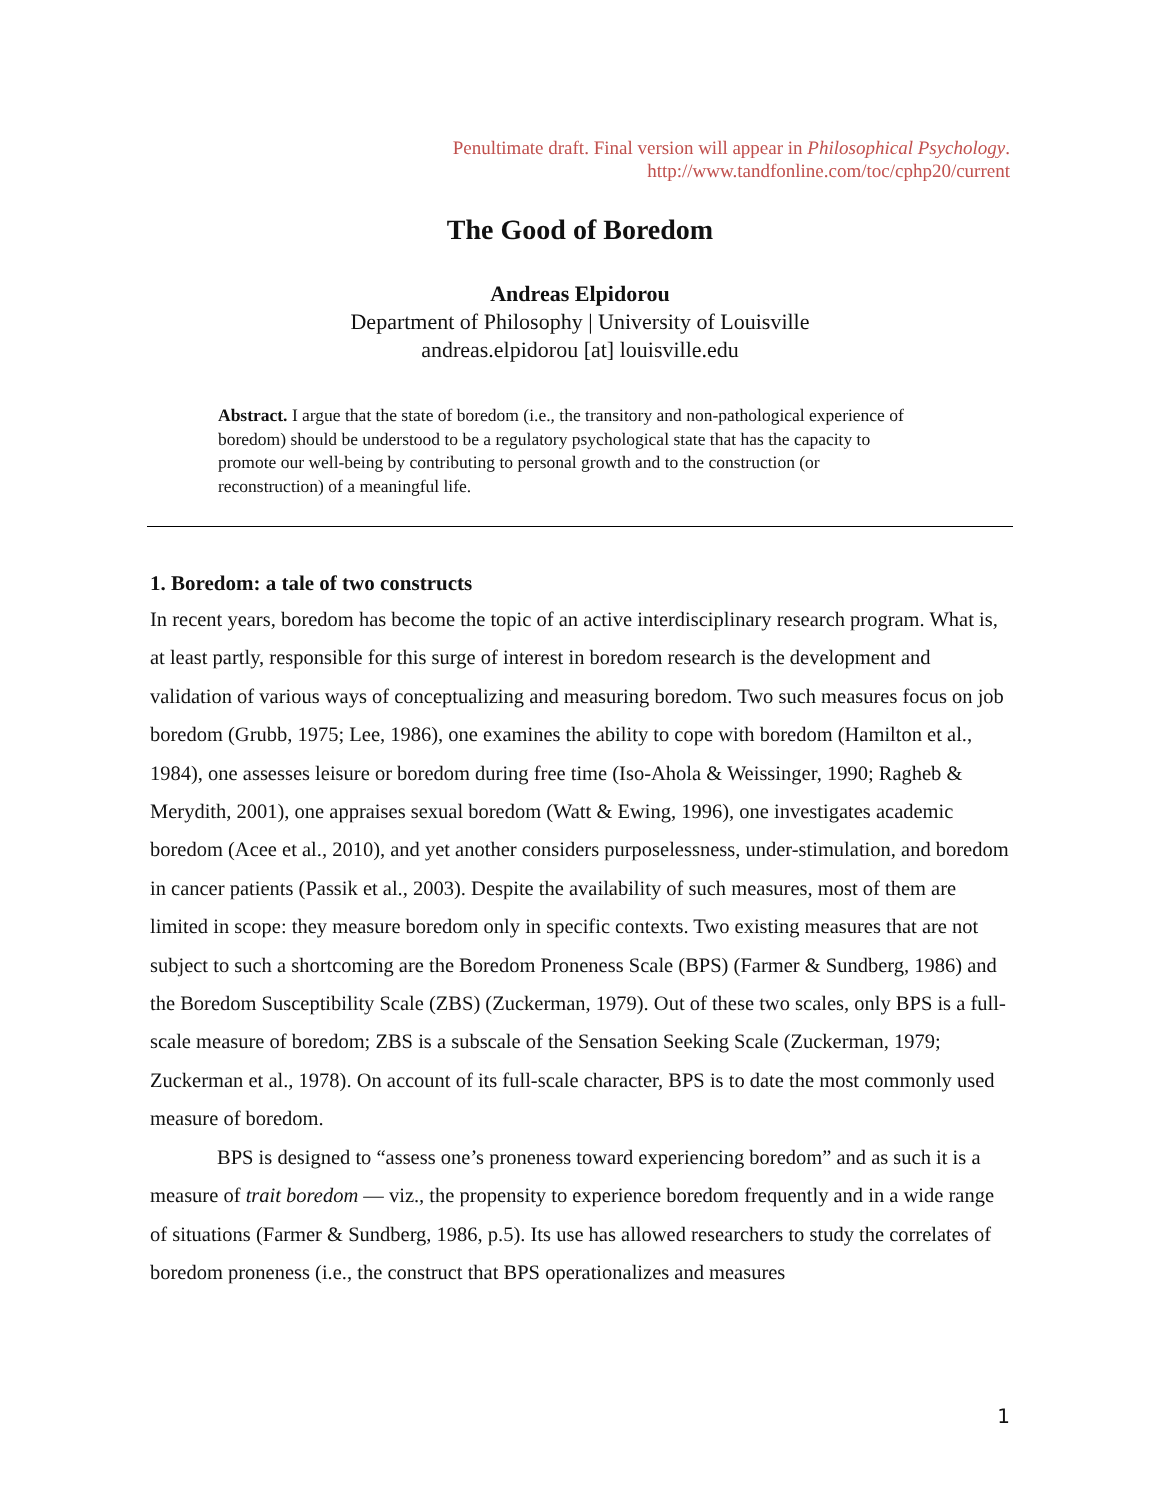Penultimate draft. Final version will appear in Philosophical Psychology.
http://www.tandfonline.com/toc/cphp20/current
The Good of Boredom
Andreas Elpidorou
Department of Philosophy | University of Louisville
andreas.elpidorou [at] louisville.edu
Abstract. I argue that the state of boredom (i.e., the transitory and non-pathological experience of boredom) should be understood to be a regulatory psychological state that has the capacity to promote our well-being by contributing to personal growth and to the construction (or reconstruction) of a meaningful life.
1. Boredom: a tale of two constructs
In recent years, boredom has become the topic of an active interdisciplinary research program. What is, at least partly, responsible for this surge of interest in boredom research is the development and validation of various ways of conceptualizing and measuring boredom. Two such measures focus on job boredom (Grubb, 1975; Lee, 1986), one examines the ability to cope with boredom (Hamilton et al., 1984), one assesses leisure or boredom during free time (Iso-Ahola & Weissinger, 1990; Ragheb & Merydith, 2001), one appraises sexual boredom (Watt & Ewing, 1996), one investigates academic boredom (Acee et al., 2010), and yet another considers purposelessness, under-stimulation, and boredom in cancer patients (Passik et al., 2003). Despite the availability of such measures, most of them are limited in scope: they measure boredom only in specific contexts. Two existing measures that are not subject to such a shortcoming are the Boredom Proneness Scale (BPS) (Farmer & Sundberg, 1986) and the Boredom Susceptibility Scale (ZBS) (Zuckerman, 1979). Out of these two scales, only BPS is a full-scale measure of boredom; ZBS is a subscale of the Sensation Seeking Scale (Zuckerman, 1979; Zuckerman et al., 1978). On account of its full-scale character, BPS is to date the most commonly used measure of boredom.
BPS is designed to “assess one’s proneness toward experiencing boredom” and as such it is a measure of trait boredom — viz., the propensity to experience boredom frequently and in a wide range of situations (Farmer & Sundberg, 1986, p.5). Its use has allowed researchers to study the correlates of boredom proneness (i.e., the construct that BPS operationalizes and measures
1